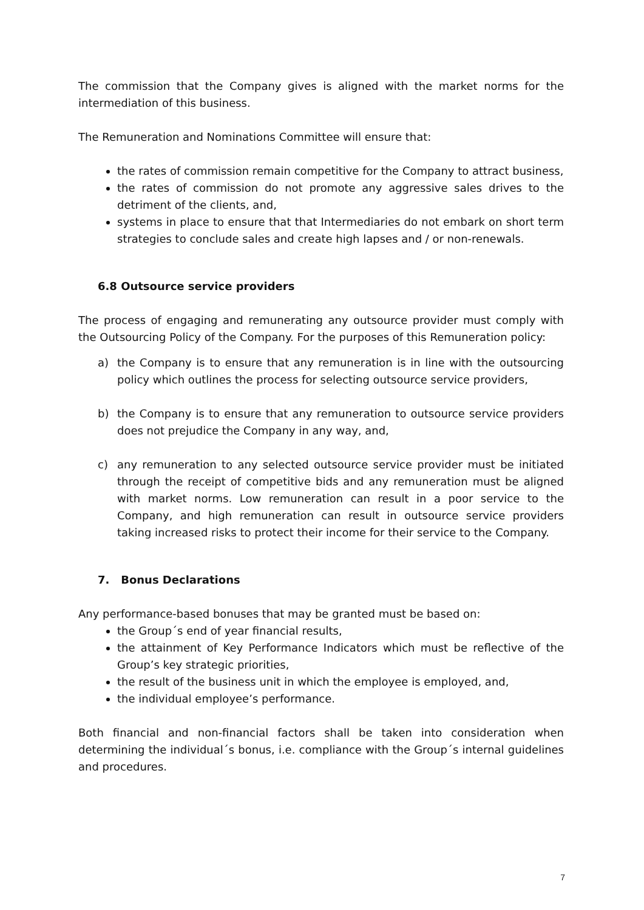The commission that the Company gives is aligned with the market norms for the intermediation of this business.
The Remuneration and Nominations Committee will ensure that:
the rates of commission remain competitive for the Company to attract business,
the rates of commission do not promote any aggressive sales drives to the detriment of the clients, and,
systems in place to ensure that that Intermediaries do not embark on short term strategies to conclude sales and create high lapses and / or non-renewals.
6.8 Outsource service providers
The process of engaging and remunerating any outsource provider must comply with the Outsourcing Policy of the Company. For the purposes of this Remuneration policy:
a) the Company is to ensure that any remuneration is in line with the outsourcing policy which outlines the process for selecting outsource service providers,
b) the Company is to ensure that any remuneration to outsource service providers does not prejudice the Company in any way, and,
c) any remuneration to any selected outsource service provider must be initiated through the receipt of competitive bids and any remuneration must be aligned with market norms. Low remuneration can result in a poor service to the Company, and high remuneration can result in outsource service providers taking increased risks to protect their income for their service to the Company.
7. Bonus Declarations
Any performance-based bonuses that may be granted must be based on:
the Group´s end of year financial results,
the attainment of Key Performance Indicators which must be reflective of the Group’s key strategic priorities,
the result of the business unit in which the employee is employed, and,
the individual employee’s performance.
Both financial and non-financial factors shall be taken into consideration when determining the individual´s bonus, i.e. compliance with the Group´s internal guidelines and procedures.
7